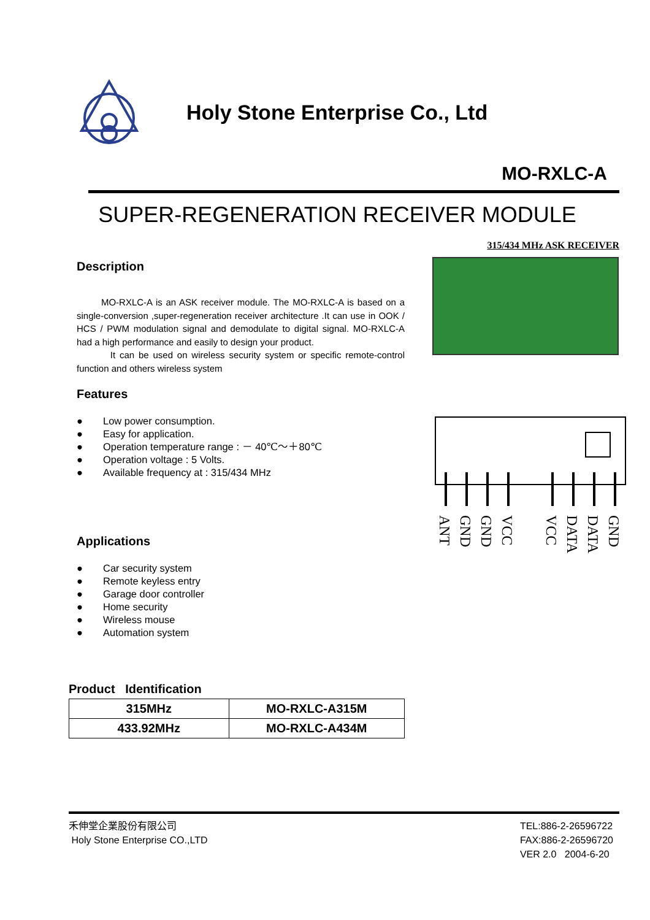Holy Stone Enterprise Co., Ltd
MO-RXLC-A
SUPER-REGENERATION RECEIVER MODULE
315/434 MHz ASK RECEIVER
Description
MO-RXLC-A is an ASK receiver module. The MO-RXLC-A is based on a single-conversion ,super-regeneration receiver architecture .It can use in OOK / HCS / PWM modulation signal and demodulate to digital signal. MO-RXLC-A had a high performance and easily to design your product.
It can be used on wireless security system or specific remote-control function and others wireless system
Features
● Low power consumption.
● Easy for application.
● Operation temperature range : － 40℃～＋80℃
● Operation voltage : 5 Volts.
● Available frequency at : 315/434 MHz
Applications
● Car security system
● Remote keyless entry
● Garage door controller
● Home security
● Wireless mouse
● Automation system
Product Identification
| 315MHz | MO-RXLC-A315M |
| 433.92MHz | MO-RXLC-A434M |
ANT
GND
GND
VCC
VCC
DATA
DATA
GND
禾伸堂企業股份有限公司
Holy Stone Enterprise CO.,LTD
TEL:886-2-26596722
FAX:886-2-26596720
VER 2.0 2004-6-20